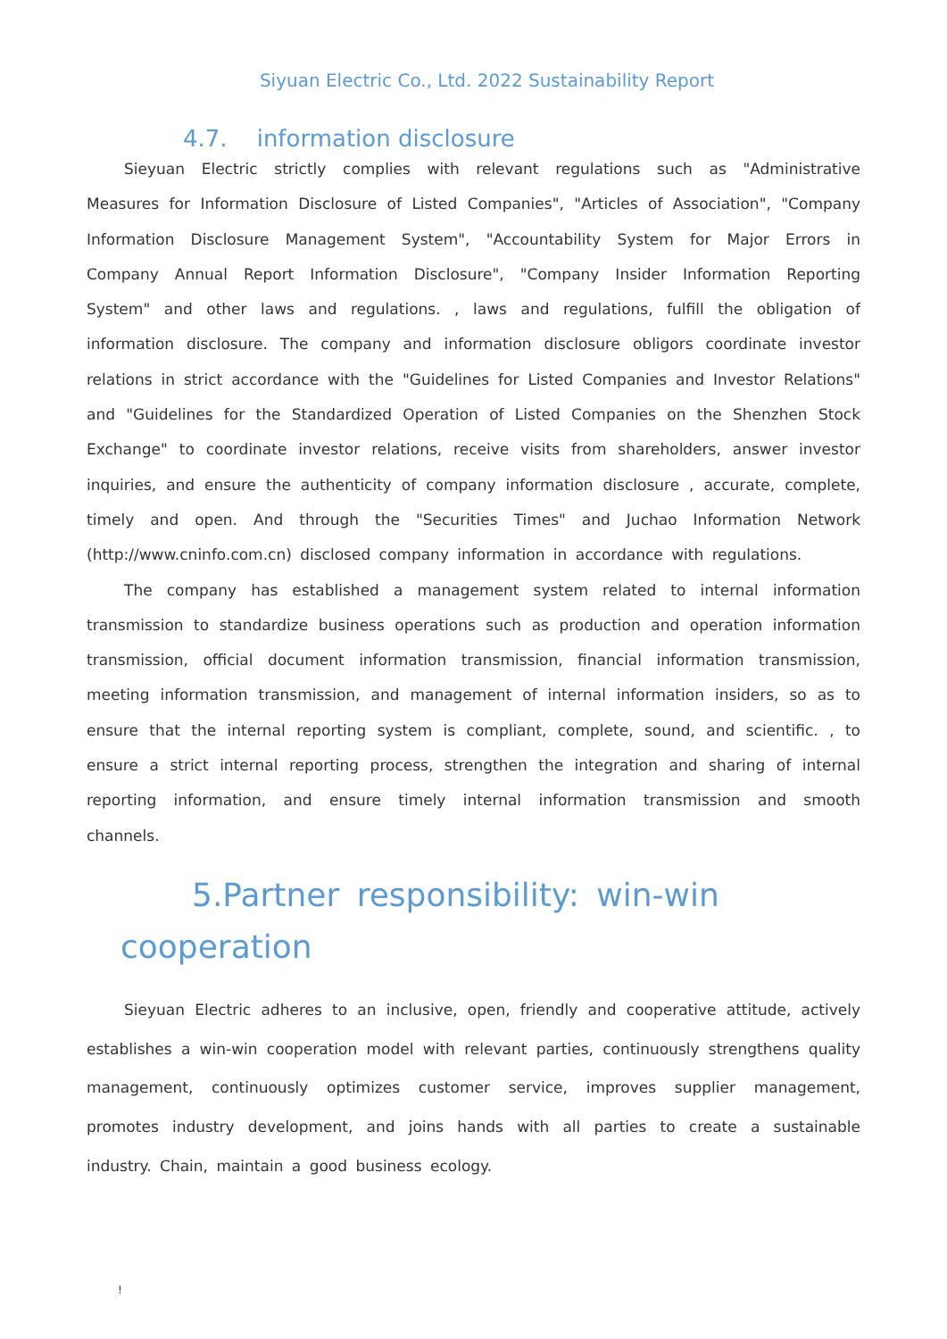Siyuan Electric Co., Ltd. 2022 Sustainability Report
4.7. information disclosure
Sieyuan Electric strictly complies with relevant regulations such as "Administrative Measures for Information Disclosure of Listed Companies", "Articles of Association", "Company Information Disclosure Management System", "Accountability System for Major Errors in Company Annual Report Information Disclosure", "Company Insider Information Reporting System" and other laws and regulations. , laws and regulations, fulfill the obligation of information disclosure. The company and information disclosure obligors coordinate investor relations in strict accordance with the "Guidelines for Listed Companies and Investor Relations" and "Guidelines for the Standardized Operation of Listed Companies on the Shenzhen Stock Exchange" to coordinate investor relations, receive visits from shareholders, answer investor inquiries, and ensure the authenticity of company information disclosure , accurate, complete, timely and open. And through the "Securities Times" and Juchao Information Network (http://www.cninfo.com.cn) disclosed company information in accordance with regulations.
The company has established a management system related to internal information transmission to standardize business operations such as production and operation information transmission, official document information transmission, financial information transmission, meeting information transmission, and management of internal information insiders, so as to ensure that the internal reporting system is compliant, complete, sound, and scientific. , to ensure a strict internal reporting process, strengthen the integration and sharing of internal reporting information, and ensure timely internal information transmission and smooth channels.
5.Partner responsibility: win-win cooperation
Sieyuan Electric adheres to an inclusive, open, friendly and cooperative attitude, actively establishes a win-win cooperation model with relevant parties, continuously strengthens quality management, continuously optimizes customer service, improves supplier management, promotes industry development, and joins hands with all parties to create a sustainable industry. Chain, maintain a good business ecology.
!